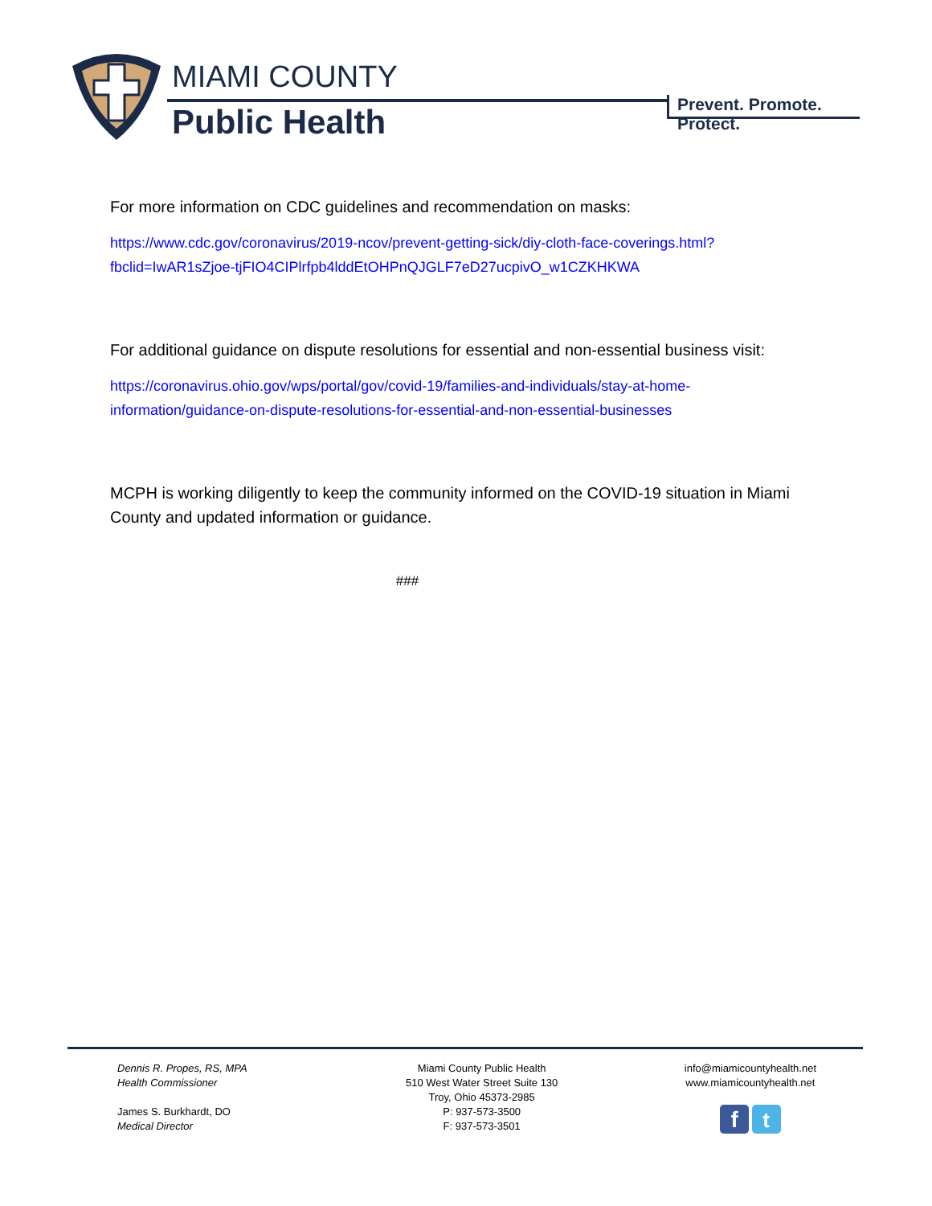MIAMI COUNTY
Public Health
Prevent. Promote. Protect.
For more information on CDC guidelines and recommendation on masks:
https://www.cdc.gov/coronavirus/2019-ncov/prevent-getting-sick/diy-cloth-face-coverings.html?fbclid=IwAR1sZjoe-tjFIO4CIPlrfpb4lddEtOHPnQJGLF7eD27ucpivO_w1CZKHKWA
For additional guidance on dispute resolutions for essential and non-essential business visit:
https://coronavirus.ohio.gov/wps/portal/gov/covid-19/families-and-individuals/stay-at-home-information/guidance-on-dispute-resolutions-for-essential-and-non-essential-businesses
MCPH is working diligently to keep the community informed on the COVID-19 situation in Miami County and updated information or guidance.
###
Dennis R. Propes, RS, MPA
Health Commissioner
James S. Burkhardt, DO
Medical Director
Miami County Public Health
510 West Water Street Suite 130
Troy, Ohio 45373-2985
P: 937-573-3500
F: 937-573-3501
info@miamicountyhealth.net
www.miamicountyhealth.net
f t